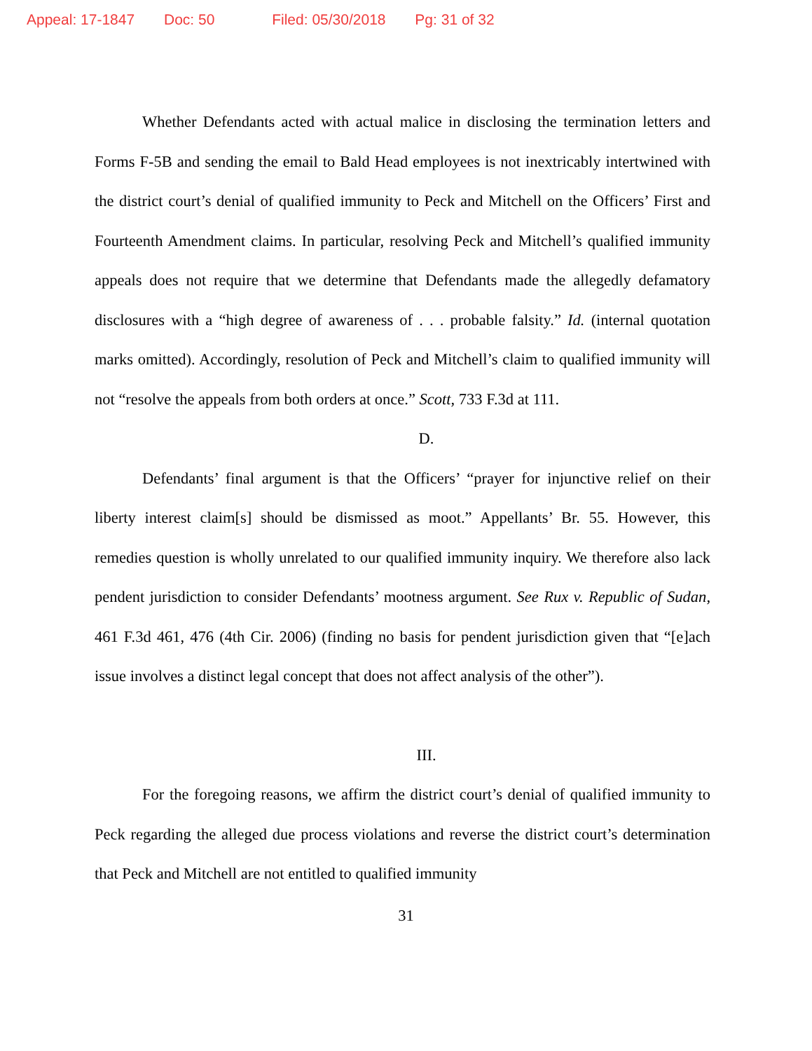Appeal: 17-1847 Doc: 50 Filed: 05/30/2018 Pg: 31 of 32
Whether Defendants acted with actual malice in disclosing the termination letters and Forms F-5B and sending the email to Bald Head employees is not inextricably intertwined with the district court’s denial of qualified immunity to Peck and Mitchell on the Officers’ First and Fourteenth Amendment claims. In particular, resolving Peck and Mitchell’s qualified immunity appeals does not require that we determine that Defendants made the allegedly defamatory disclosures with a “high degree of awareness of . . . probable falsity.” Id. (internal quotation marks omitted). Accordingly, resolution of Peck and Mitchell’s claim to qualified immunity will not “resolve the appeals from both orders at once.” Scott, 733 F.3d at 111.
D.
Defendants’ final argument is that the Officers’ “prayer for injunctive relief on their liberty interest claim[s] should be dismissed as moot.” Appellants’ Br. 55. However, this remedies question is wholly unrelated to our qualified immunity inquiry. We therefore also lack pendent jurisdiction to consider Defendants’ mootness argument. See Rux v. Republic of Sudan, 461 F.3d 461, 476 (4th Cir. 2006) (finding no basis for pendent jurisdiction given that “[e]ach issue involves a distinct legal concept that does not affect analysis of the other”).
III.
For the foregoing reasons, we affirm the district court’s denial of qualified immunity to Peck regarding the alleged due process violations and reverse the district court’s determination that Peck and Mitchell are not entitled to qualified immunity
31